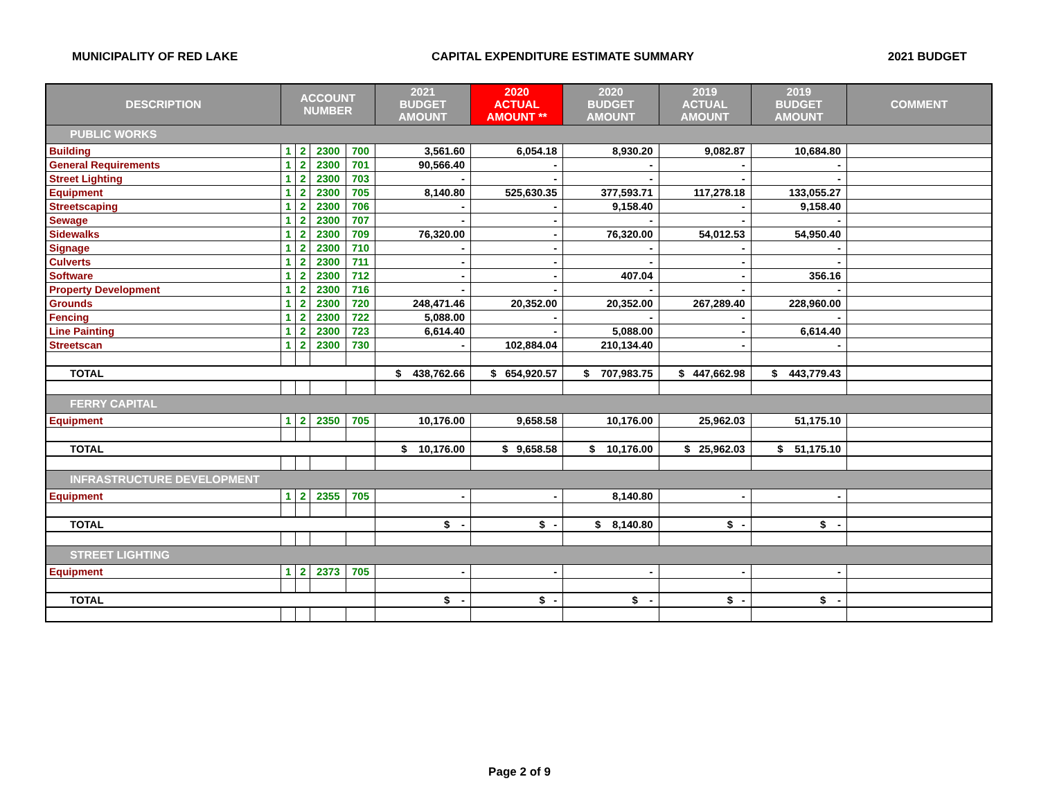MUNICIPALITY OF RED LAKE CAPITAL EXPENDITURE ESTIMATE SUMMARY 2021 BUDGET
| DESCRIPTION | ACCOUNT NUMBER | | | | 2021 BUDGET AMOUNT | 2020 ACTUAL AMOUNT ** | 2020 BUDGET AMOUNT | 2019 ACTUAL AMOUNT | 2019 BUDGET AMOUNT | COMMENT |
| --- | --- | --- | --- | --- | --- | --- | --- | --- | --- | --- |
| PUBLIC WORKS | | | | | | | | | | |
| Building | 1 | 2 | 2300 | 700 | 3,561.60 | 6,054.18 | 8,930.20 | 9,082.87 | 10,684.80 | |
| General Requirements | 1 | 2 | 2300 | 701 | 90,566.40 | - | - | - | - | |
| Street Lighting | 1 | 2 | 2300 | 703 | - | - | - | - | - | |
| Equipment | 1 | 2 | 2300 | 705 | 8,140.80 | 525,630.35 | 377,593.71 | 117,278.18 | 133,055.27 | |
| Streetscaping | 1 | 2 | 2300 | 706 | - | - | 9,158.40 | - | 9,158.40 | |
| Sewage | 1 | 2 | 2300 | 707 | - | - | - | - | - | |
| Sidewalks | 1 | 2 | 2300 | 709 | 76,320.00 | - | 76,320.00 | 54,012.53 | 54,950.40 | |
| Signage | 1 | 2 | 2300 | 710 | - | - | - | - | - | |
| Culverts | 1 | 2 | 2300 | 711 | - | - | - | - | - | |
| Software | 1 | 2 | 2300 | 712 | - | - | 407.04 | - | 356.16 | |
| Property Development | 1 | 2 | 2300 | 716 | - | - | - | - | - | |
| Grounds | 1 | 2 | 2300 | 720 | 248,471.46 | 20,352.00 | 20,352.00 | 267,289.40 | 228,960.00 | |
| Fencing | 1 | 2 | 2300 | 722 | 5,088.00 | - | - | - | - | |
| Line Painting | 1 | 2 | 2300 | 723 | 6,614.40 | - | 5,088.00 | - | 6,614.40 | |
| Streetscan | 1 | 2 | 2300 | 730 | - | 102,884.04 | 210,134.40 | - | - | |
| TOTAL | | | | | $ 438,762.66 | $ 654,920.57 | $ 707,983.75 | $ 447,662.98 | $ 443,779.43 | |
| FERRY CAPITAL | | | | | | | | | | |
| Equipment | 1 | 2 | 2350 | 705 | 10,176.00 | 9,658.58 | 10,176.00 | 25,962.03 | 51,175.10 | |
| TOTAL | | | | | $ 10,176.00 | $ 9,658.58 | $ 10,176.00 | $ 25,962.03 | $ 51,175.10 | |
| INFRASTRUCTURE DEVELOPMENT | | | | | | | | | | |
| Equipment | 1 | 2 | 2355 | 705 | - | - | 8,140.80 | - | - | |
| TOTAL | | | | | $ - | $ - | $ 8,140.80 | $ - | $ - | |
| STREET LIGHTING | | | | | | | | | | |
| Equipment | 1 | 2 | 2373 | 705 | - | - | - | - | - | |
| TOTAL | | | | | $ - | $ - | $ - | $ - | $ - | |
Page 2 of 9